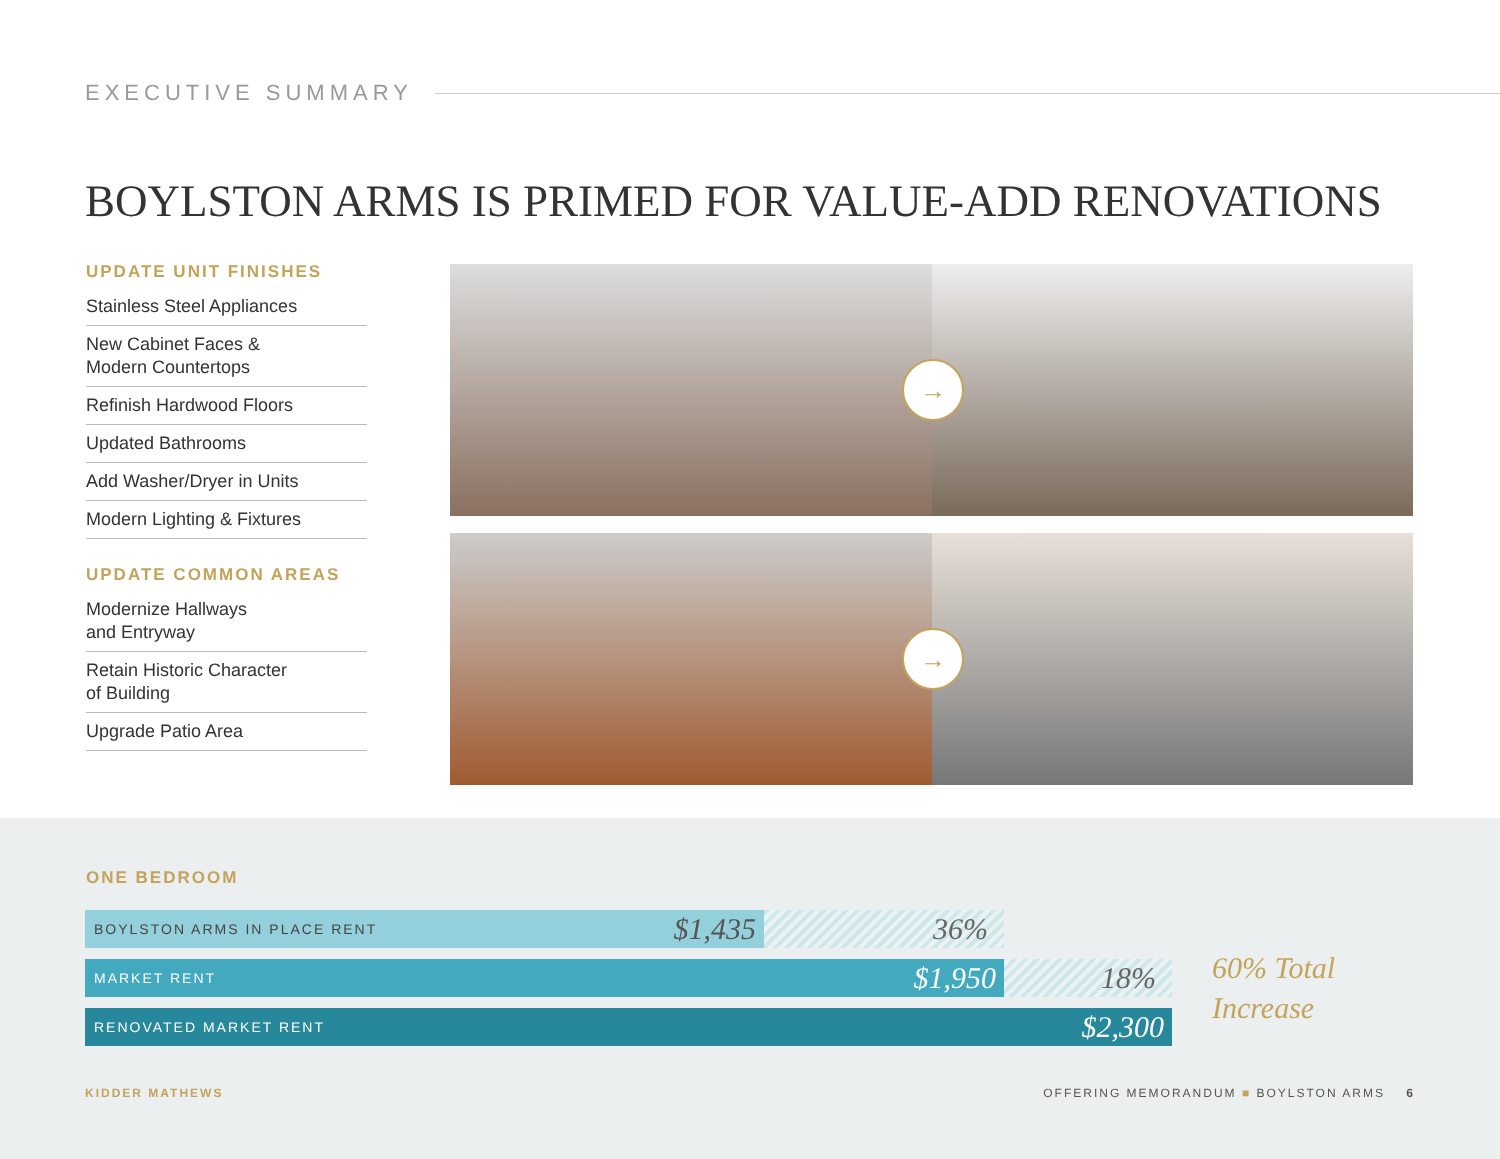EXECUTIVE SUMMARY
BOYLSTON ARMS IS PRIMED FOR VALUE-ADD RENOVATIONS
UPDATE UNIT FINISHES
Stainless Steel Appliances
New Cabinet Faces &
Modern Countertops
Refinish Hardwood Floors
Updated Bathrooms
Add Washer/Dryer in Units
Modern Lighting & Fixtures
UPDATE COMMON AREAS
Modernize Hallways
and Entryway
Retain Historic Character
of Building
Upgrade Patio Area
→
→
ONE BEDROOM
36%
BOYLSTON ARMS IN PLACE RENT $1,435
18%
MARKET RENT $1,950
RENOVATED MARKET RENT $2,300
60% Total
Increase
KIDDER MATHEWS
OFFERING MEMORANDUM ■ BOYLSTON ARMS 6